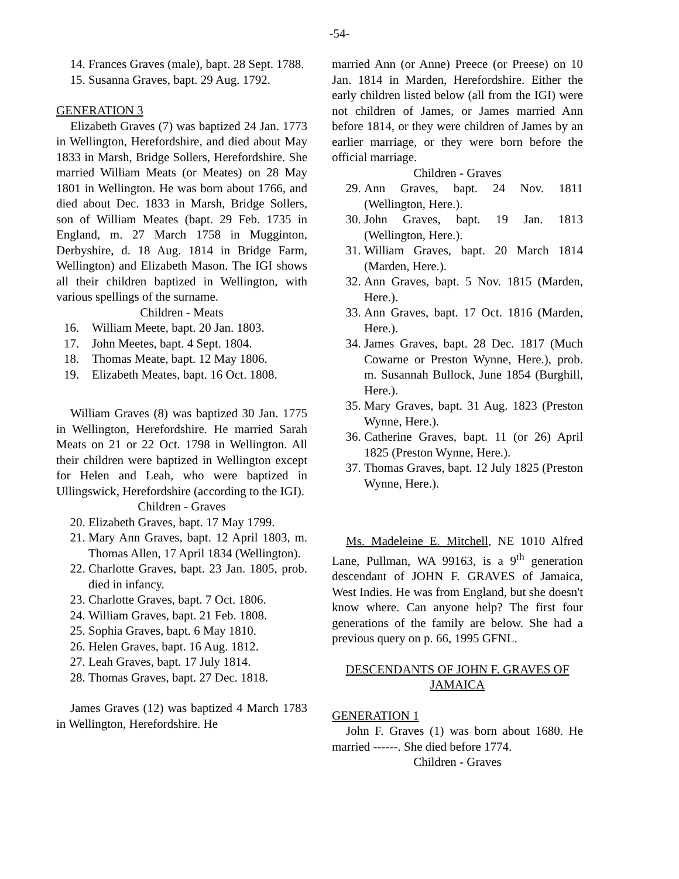-54-
14. Frances Graves (male), bapt. 28 Sept. 1788.
15. Susanna Graves, bapt. 29 Aug. 1792.
GENERATION 3
Elizabeth Graves (7) was baptized 24 Jan. 1773 in Wellington, Herefordshire, and died about May 1833 in Marsh, Bridge Sollers, Herefordshire. She married William Meats (or Meates) on 28 May 1801 in Wellington. He was born about 1766, and died about Dec. 1833 in Marsh, Bridge Sollers, son of William Meates (bapt. 29 Feb. 1735 in England, m. 27 March 1758 in Mugginton, Derbyshire, d. 18 Aug. 1814 in Bridge Farm, Wellington) and Elizabeth Mason. The IGI shows all their children baptized in Wellington, with various spellings of the surname.
Children - Meats
16. William Meete, bapt. 20 Jan. 1803.
17. John Meetes, bapt. 4 Sept. 1804.
18. Thomas Meate, bapt. 12 May 1806.
19. Elizabeth Meates, bapt. 16 Oct. 1808.
William Graves (8) was baptized 30 Jan. 1775 in Wellington, Herefordshire. He married Sarah Meats on 21 or 22 Oct. 1798 in Wellington. All their children were baptized in Wellington except for Helen and Leah, who were baptized in Ullingswick, Herefordshire (according to the IGI).
Children - Graves
20. Elizabeth Graves, bapt. 17 May 1799.
21. Mary Ann Graves, bapt. 12 April 1803, m. Thomas Allen, 17 April 1834 (Wellington).
22. Charlotte Graves, bapt. 23 Jan. 1805, prob. died in infancy.
23. Charlotte Graves, bapt. 7 Oct. 1806.
24. William Graves, bapt. 21 Feb. 1808.
25. Sophia Graves, bapt. 6 May 1810.
26. Helen Graves, bapt. 16 Aug. 1812.
27. Leah Graves, bapt. 17 July 1814.
28. Thomas Graves, bapt. 27 Dec. 1818.
James Graves (12) was baptized 4 March 1783 in Wellington, Herefordshire. He
married Ann (or Anne) Preece (or Preese) on 10 Jan. 1814 in Marden, Herefordshire. Either the early children listed below (all from the IGI) were not children of James, or James married Ann before 1814, or they were children of James by an earlier marriage, or they were born before the official marriage.
Children - Graves
29. Ann Graves, bapt. 24 Nov. 1811 (Wellington, Here.).
30. John Graves, bapt. 19 Jan. 1813 (Wellington, Here.).
31. William Graves, bapt. 20 March 1814 (Marden, Here.).
32. Ann Graves, bapt. 5 Nov. 1815 (Marden, Here.).
33. Ann Graves, bapt. 17 Oct. 1816 (Marden, Here.).
34. James Graves, bapt. 28 Dec. 1817 (Much Cowarne or Preston Wynne, Here.), prob. m. Susannah Bullock, June 1854 (Burghill, Here.).
35. Mary Graves, bapt. 31 Aug. 1823 (Preston Wynne, Here.).
36. Catherine Graves, bapt. 11 (or 26) April 1825 (Preston Wynne, Here.).
37. Thomas Graves, bapt. 12 July 1825 (Preston Wynne, Here.).
Ms. Madeleine E. Mitchell, NE 1010 Alfred Lane, Pullman, WA 99163, is a 9<sup>th</sup> generation descendant of JOHN F. GRAVES of Jamaica, West Indies. He was from England, but she doesn't know where. Can anyone help? The first four generations of the family are below. She had a previous query on p. 66, 1995 GFNL.
DESCENDANTS OF JOHN F. GRAVES OF JAMAICA
GENERATION 1
John F. Graves (1) was born about 1680. He married ------. She died before 1774.
Children - Graves